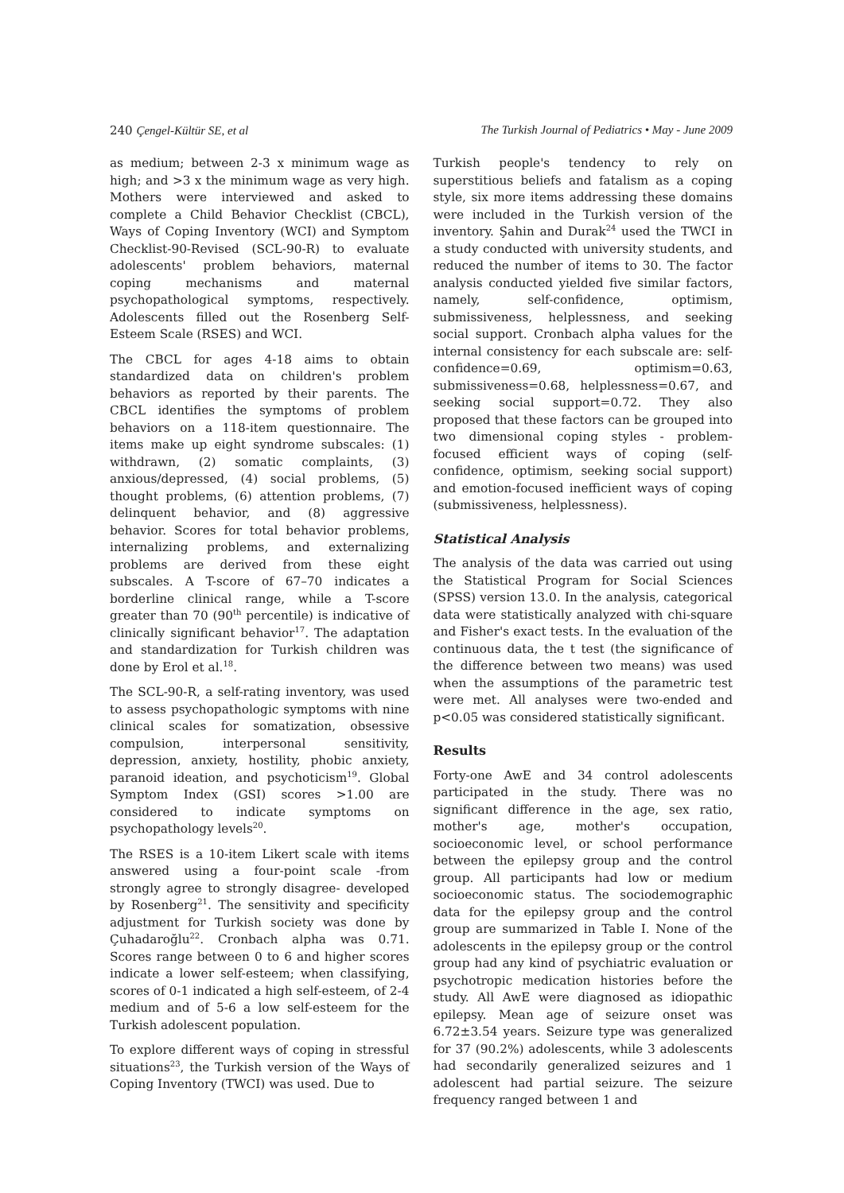240 Çengel-Kültür SE, et al The Turkish Journal of Pediatrics • May - June 2009
as medium; between 2-3 x minimum wage as high; and >3 x the minimum wage as very high. Mothers were interviewed and asked to complete a Child Behavior Checklist (CBCL), Ways of Coping Inventory (WCI) and Symptom Checklist-90-Revised (SCL-90-R) to evaluate adolescents' problem behaviors, maternal coping mechanisms and maternal psychopathological symptoms, respectively. Adolescents filled out the Rosenberg Self-Esteem Scale (RSES) and WCI.
The CBCL for ages 4-18 aims to obtain standardized data on children's problem behaviors as reported by their parents. The CBCL identifies the symptoms of problem behaviors on a 118-item questionnaire. The items make up eight syndrome subscales: (1) withdrawn, (2) somatic complaints, (3) anxious/depressed, (4) social problems, (5) thought problems, (6) attention problems, (7) delinquent behavior, and (8) aggressive behavior. Scores for total behavior problems, internalizing problems, and externalizing problems are derived from these eight subscales. A T-score of 67–70 indicates a borderline clinical range, while a T-score greater than 70 (90<sup>th</sup> percentile) is indicative of clinically significant behavior<sup>17</sup>. The adaptation and standardization for Turkish children was done by Erol et al.<sup>18</sup>.
The SCL-90-R, a self-rating inventory, was used to assess psychopathologic symptoms with nine clinical scales for somatization, obsessive compulsion, interpersonal sensitivity, depression, anxiety, hostility, phobic anxiety, paranoid ideation, and psychoticism<sup>19</sup>. Global Symptom Index (GSI) scores >1.00 are considered to indicate symptoms on psychopathology levels<sup>20</sup>.
The RSES is a 10-item Likert scale with items answered using a four-point scale -from strongly agree to strongly disagree- developed by Rosenberg<sup>21</sup>. The sensitivity and specificity adjustment for Turkish society was done by Çuhadaroğlu<sup>22</sup>. Cronbach alpha was 0.71. Scores range between 0 to 6 and higher scores indicate a lower self-esteem; when classifying, scores of 0-1 indicated a high self-esteem, of 2-4 medium and of 5-6 a low self-esteem for the Turkish adolescent population.
To explore different ways of coping in stressful situations<sup>23</sup>, the Turkish version of the Ways of Coping Inventory (TWCI) was used. Due to
Turkish people's tendency to rely on superstitious beliefs and fatalism as a coping style, six more items addressing these domains were included in the Turkish version of the inventory. Şahin and Durak<sup>24</sup> used the TWCI in a study conducted with university students, and reduced the number of items to 30. The factor analysis conducted yielded five similar factors, namely, self-confidence, optimism, submissiveness, helplessness, and seeking social support. Cronbach alpha values for the internal consistency for each subscale are: self-confidence=0.69, optimism=0.63, submissiveness=0.68, helplessness=0.67, and seeking social support=0.72. They also proposed that these factors can be grouped into two dimensional coping styles - problem-focused efficient ways of coping (self-confidence, optimism, seeking social support) and emotion-focused inefficient ways of coping (submissiveness, helplessness).
Statistical Analysis
The analysis of the data was carried out using the Statistical Program for Social Sciences (SPSS) version 13.0. In the analysis, categorical data were statistically analyzed with chi-square and Fisher's exact tests. In the evaluation of the continuous data, the t test (the significance of the difference between two means) was used when the assumptions of the parametric test were met. All analyses were two-ended and p<0.05 was considered statistically significant.
Results
Forty-one AwE and 34 control adolescents participated in the study. There was no significant difference in the age, sex ratio, mother's age, mother's occupation, socioeconomic level, or school performance between the epilepsy group and the control group. All participants had low or medium socioeconomic status. The sociodemographic data for the epilepsy group and the control group are summarized in Table I. None of the adolescents in the epilepsy group or the control group had any kind of psychiatric evaluation or psychotropic medication histories before the study. All AwE were diagnosed as idiopathic epilepsy. Mean age of seizure onset was 6.72±3.54 years. Seizure type was generalized for 37 (90.2%) adolescents, while 3 adolescents had secondarily generalized seizures and 1 adolescent had partial seizure. The seizure frequency ranged between 1 and